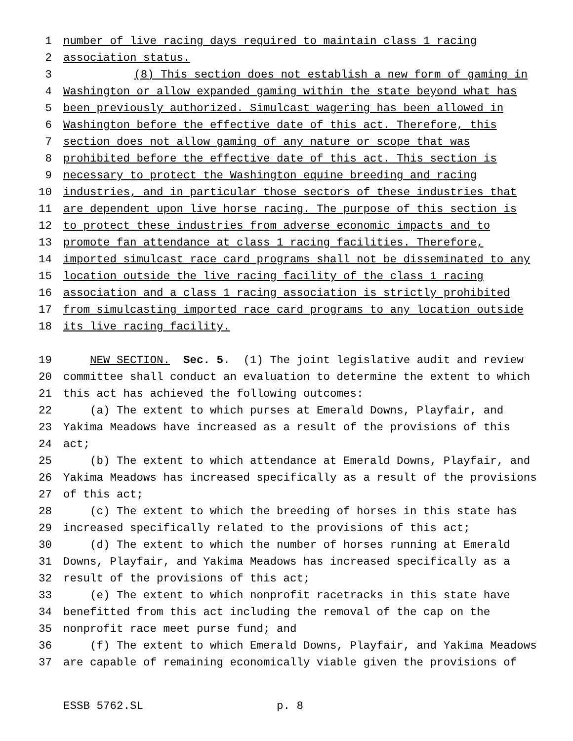1 number of live racing days required to maintain class 1 racing
2 association status.
3 (8) This section does not establish a new form of gaming in
4 Washington or allow expanded gaming within the state beyond what has
5 been previously authorized. Simulcast wagering has been allowed in
6 Washington before the effective date of this act. Therefore, this
7 section does not allow gaming of any nature or scope that was
8 prohibited before the effective date of this act. This section is
9 necessary to protect the Washington equine breeding and racing
10 industries, and in particular those sectors of these industries that
11 are dependent upon live horse racing. The purpose of this section is
12 to protect these industries from adverse economic impacts and to
13 promote fan attendance at class 1 racing facilities. Therefore,
14 imported simulcast race card programs shall not be disseminated to any
15 location outside the live racing facility of the class 1 racing
16 association and a class 1 racing association is strictly prohibited
17 from simulcasting imported race card programs to any location outside
18 its live racing facility.
19 NEW SECTION. Sec. 5. (1) The joint legislative audit and review
20 committee shall conduct an evaluation to determine the extent to which
21 this act has achieved the following outcomes:
22 (a) The extent to which purses at Emerald Downs, Playfair, and
23 Yakima Meadows have increased as a result of the provisions of this
24 act;
25 (b) The extent to which attendance at Emerald Downs, Playfair, and
26 Yakima Meadows has increased specifically as a result of the provisions
27 of this act;
28 (c) The extent to which the breeding of horses in this state has
29 increased specifically related to the provisions of this act;
30 (d) The extent to which the number of horses running at Emerald
31 Downs, Playfair, and Yakima Meadows has increased specifically as a
32 result of the provisions of this act;
33 (e) The extent to which nonprofit racetracks in this state have
34 benefitted from this act including the removal of the cap on the
35 nonprofit race meet purse fund; and
36 (f) The extent to which Emerald Downs, Playfair, and Yakima Meadows
37 are capable of remaining economically viable given the provisions of
ESSB 5762.SL p. 8